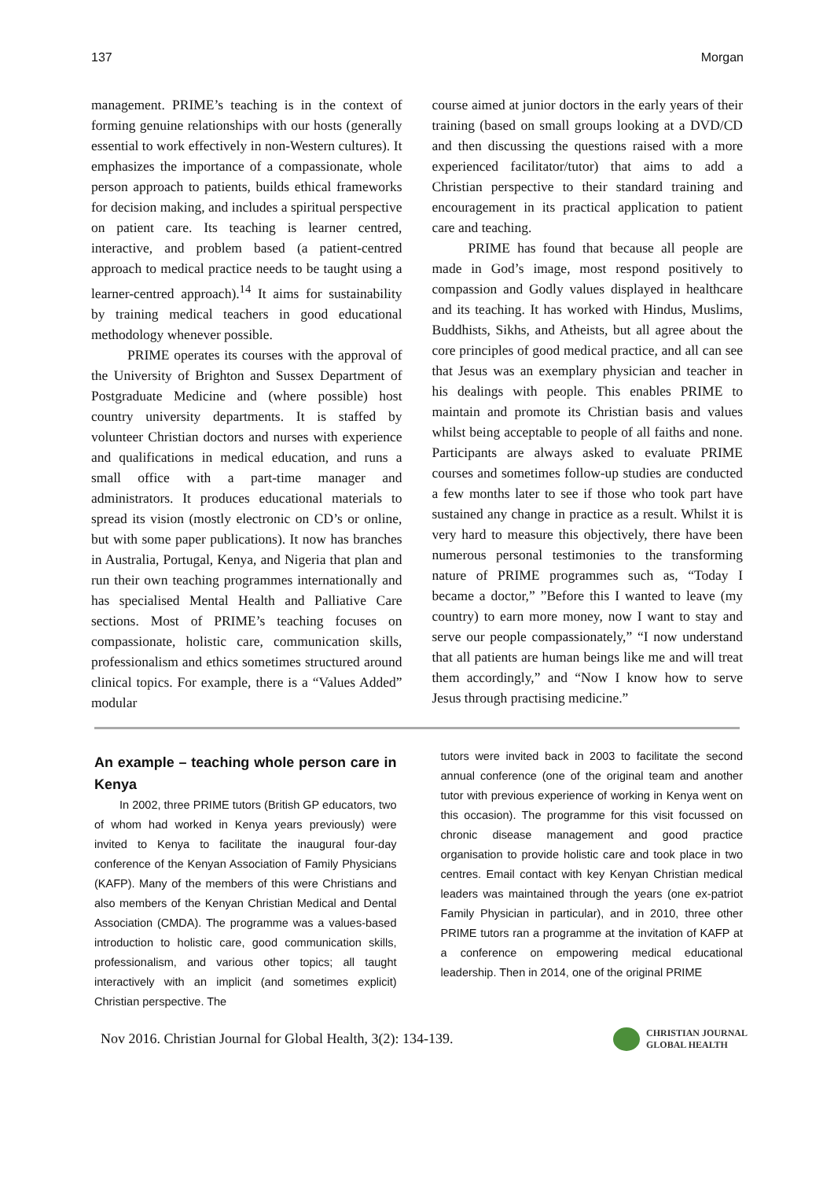137 Morgan
management. PRIME’s teaching is in the context of forming genuine relationships with our hosts (generally essential to work effectively in non-Western cultures). It emphasizes the importance of a compassionate, whole person approach to patients, builds ethical frameworks for decision making, and includes a spiritual perspective on patient care. Its teaching is learner centred, interactive, and problem based (a patient-centred approach to medical practice needs to be taught using a learner-centred approach).<sup>14</sup> It aims for sustainability by training medical teachers in good educational methodology whenever possible.
PRIME operates its courses with the approval of the University of Brighton and Sussex Department of Postgraduate Medicine and (where possible) host country university departments. It is staffed by volunteer Christian doctors and nurses with experience and qualifications in medical education, and runs a small office with a part-time manager and administrators. It produces educational materials to spread its vision (mostly electronic on CD’s or online, but with some paper publications). It now has branches in Australia, Portugal, Kenya, and Nigeria that plan and run their own teaching programmes internationally and has specialised Mental Health and Palliative Care sections. Most of PRIME’s teaching focuses on compassionate, holistic care, communication skills, professionalism and ethics sometimes structured around clinical topics. For example, there is a “Values Added” modular
course aimed at junior doctors in the early years of their training (based on small groups looking at a DVD/CD and then discussing the questions raised with a more experienced facilitator/tutor) that aims to add a Christian perspective to their standard training and encouragement in its practical application to patient care and teaching.
PRIME has found that because all people are made in God’s image, most respond positively to compassion and Godly values displayed in healthcare and its teaching. It has worked with Hindus, Muslims, Buddhists, Sikhs, and Atheists, but all agree about the core principles of good medical practice, and all can see that Jesus was an exemplary physician and teacher in his dealings with people. This enables PRIME to maintain and promote its Christian basis and values whilst being acceptable to people of all faiths and none. Participants are always asked to evaluate PRIME courses and sometimes follow-up studies are conducted a few months later to see if those who took part have sustained any change in practice as a result. Whilst it is very hard to measure this objectively, there have been numerous personal testimonies to the transforming nature of PRIME programmes such as, “Today I became a doctor,” ”Before this I wanted to leave (my country) to earn more money, now I want to stay and serve our people compassionately,” “I now understand that all patients are human beings like me and will treat them accordingly,” and “Now I know how to serve Jesus through practising medicine.”
An example – teaching whole person care in Kenya
In 2002, three PRIME tutors (British GP educators, two of whom had worked in Kenya years previously) were invited to Kenya to facilitate the inaugural four-day conference of the Kenyan Association of Family Physicians (KAFP). Many of the members of this were Christians and also members of the Kenyan Christian Medical and Dental Association (CMDA). The programme was a values-based introduction to holistic care, good communication skills, professionalism, and various other topics; all taught interactively with an implicit (and sometimes explicit) Christian perspective. The
tutors were invited back in 2003 to facilitate the second annual conference (one of the original team and another tutor with previous experience of working in Kenya went on this occasion). The programme for this visit focussed on chronic disease management and good practice organisation to provide holistic care and took place in two centres. Email contact with key Kenyan Christian medical leaders was maintained through the years (one ex-patriot Family Physician in particular), and in 2010, three other PRIME tutors ran a programme at the invitation of KAFP at a conference on empowering medical educational leadership. Then in 2014, one of the original PRIME
Nov 2016. Christian Journal for Global Health, 3(2): 134-139.
CHRISTIAN JOURNAL
GLOBAL HEALTH